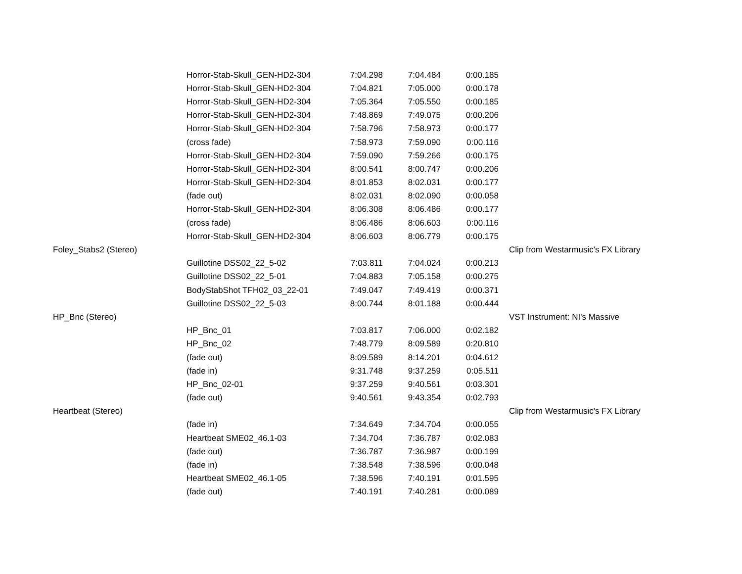| | Horror-Stab-Skull_GEN-HD2-304 | 7:04.298 | 7:04.484 | 0:00.185 | |
| | Horror-Stab-Skull_GEN-HD2-304 | 7:04.821 | 7:05.000 | 0:00.178 | |
| | Horror-Stab-Skull_GEN-HD2-304 | 7:05.364 | 7:05.550 | 0:00.185 | |
| | Horror-Stab-Skull_GEN-HD2-304 | 7:48.869 | 7:49.075 | 0:00.206 | |
| | Horror-Stab-Skull_GEN-HD2-304 | 7:58.796 | 7:58.973 | 0:00.177 | |
| | (cross fade) | 7:58.973 | 7:59.090 | 0:00.116 | |
| | Horror-Stab-Skull_GEN-HD2-304 | 7:59.090 | 7:59.266 | 0:00.175 | |
| | Horror-Stab-Skull_GEN-HD2-304 | 8:00.541 | 8:00.747 | 0:00.206 | |
| | Horror-Stab-Skull_GEN-HD2-304 | 8:01.853 | 8:02.031 | 0:00.177 | |
| | (fade out) | 8:02.031 | 8:02.090 | 0:00.058 | |
| | Horror-Stab-Skull_GEN-HD2-304 | 8:06.308 | 8:06.486 | 0:00.177 | |
| | (cross fade) | 8:06.486 | 8:06.603 | 0:00.116 | |
| | Horror-Stab-Skull_GEN-HD2-304 | 8:06.603 | 8:06.779 | 0:00.175 | |
| Foley_Stabs2 (Stereo) | | | | | Clip from Westarmusic's FX Library |
| | Guillotine DSS02_22_5-02 | 7:03.811 | 7:04.024 | 0:00.213 | |
| | Guillotine DSS02_22_5-01 | 7:04.883 | 7:05.158 | 0:00.275 | |
| | BodyStabShot TFH02_03_22-01 | 7:49.047 | 7:49.419 | 0:00.371 | |
| | Guillotine DSS02_22_5-03 | 8:00.744 | 8:01.188 | 0:00.444 | |
| HP_Bnc (Stereo) | | | | | VST Instrument: NI's Massive |
| | HP_Bnc_01 | 7:03.817 | 7:06.000 | 0:02.182 | |
| | HP_Bnc_02 | 7:48.779 | 8:09.589 | 0:20.810 | |
| | (fade out) | 8:09.589 | 8:14.201 | 0:04.612 | |
| | (fade in) | 9:31.748 | 9:37.259 | 0:05.511 | |
| | HP_Bnc_02-01 | 9:37.259 | 9:40.561 | 0:03.301 | |
| | (fade out) | 9:40.561 | 9:43.354 | 0:02.793 | |
| Heartbeat (Stereo) | | | | | Clip from Westarmusic's FX Library |
| | (fade in) | 7:34.649 | 7:34.704 | 0:00.055 | |
| | Heartbeat SME02_46.1-03 | 7:34.704 | 7:36.787 | 0:02.083 | |
| | (fade out) | 7:36.787 | 7:36.987 | 0:00.199 | |
| | (fade in) | 7:38.548 | 7:38.596 | 0:00.048 | |
| | Heartbeat SME02_46.1-05 | 7:38.596 | 7:40.191 | 0:01.595 | |
| | (fade out) | 7:40.191 | 7:40.281 | 0:00.089 | |